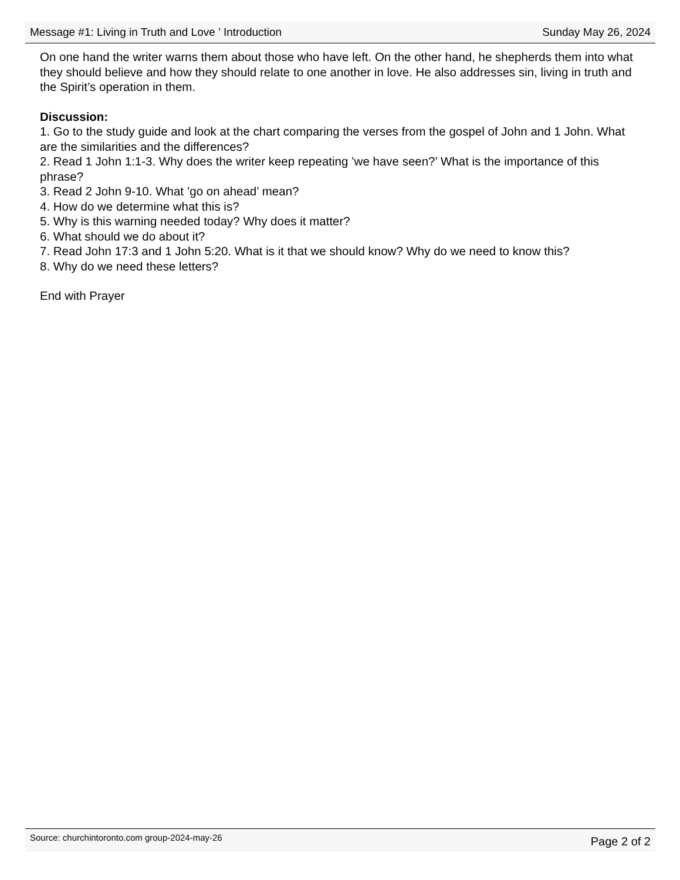Message #1: Living in Truth and Love ’ Introduction Sunday May 26, 2024
On one hand the writer warns them about those who have left. On the other hand, he shepherds them into what they should believe and how they should relate to one another in love. He also addresses sin, living in truth and the Spirit’s operation in them.
Discussion:
1. Go to the study guide and look at the chart comparing the verses from the gospel of John and 1 John. What are the similarities and the differences?
2. Read 1 John 1:1-3. Why does the writer keep repeating ’we have seen?’ What is the importance of this phrase?
3. Read 2 John 9-10. What ’go on ahead’ mean?
4. How do we determine what this is?
5. Why is this warning needed today? Why does it matter?
6. What should we do about it?
7. Read John 17:3 and 1 John 5:20. What is it that we should know? Why do we need to know this?
8. Why do we need these letters?
End with Prayer
Source: churchintoronto.com group-2024-may-26 Page 2 of 2